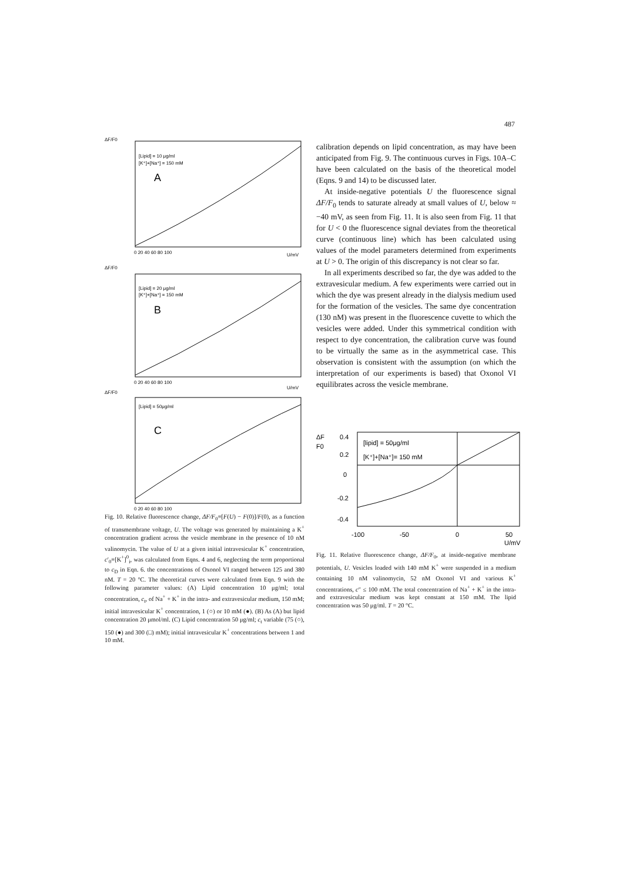487
ΔF/F0
[Lipid] = 10 μg/ml
[K⁺]+[Na⁺] = 150 mM
A
0 20 40 60 80 100
U/mV
ΔF/F0
[Lipid] = 20 μg/ml
[K⁺]+[Na⁺] = 150 mM
B
0 20 40 60 80 100
U/mV
ΔF/F0
[Lipid] = 50μg/ml
C
0 20 40 60 80 100
Fig. 10. Relative fluorescence change, ΔF/F<sub>0</sub>≡[F(U) − F(0)]/F(0), as a function of transmembrane voltage, U. The voltage was generated by maintaining a K<sup>+</sup> concentration gradient across the vesicle membrane in the presence of 10 nM valinomycin. The value of U at a given initial intravesicular K<sup>+</sup> concentration, c′<sub>0</sub>≡[K<sup>+</sup>]<sup>0</sup><sub>i</sub>, was calculated from Eqns. 4 and 6, neglecting the term proportional to c<sub>D</sub> in Eqn. 6. the concentrations of Oxonol VI ranged between 125 and 380 nM. T = 20 °C. The theoretical curves were calculated from Eqn. 9 with the following parameter values: (A) Lipid concentration 10 μg/ml; total concentration, c<sub>t</sub>, of Na<sup>+</sup> + K<sup>+</sup> in the intra- and extravesicular medium, 150 mM; initial intravesicular K<sup>+</sup> concentration, 1 (○) or 10 mM (●). (B) As (A) but lipid concentration 20 μmol/ml. (C) Lipid concentration 50 μg/ml; c<sub>t</sub> variable (75 (○), 150 (●) and 300 (□) mM); initial intravesicular K<sup>+</sup> concentrations between 1 and 10 mM.
calibration depends on lipid concentration, as may have been anticipated from Fig. 9. The continuous curves in Figs. 10A–C have been calculated on the basis of the theoretical model (Eqns. 9 and 14) to be discussed later.
At inside-negative potentials U the fluorescence signal ΔF/F<sub>0</sub> tends to saturate already at small values of U, below ≈ −40 mV, as seen from Fig. 11. It is also seen from Fig. 11 that for U < 0 the fluorescence signal deviates from the theoretical curve (continuous line) which has been calculated using values of the model parameters determined from experiments at U > 0. The origin of this discrepancy is not clear so far.
In all experiments described so far, the dye was added to the extravesicular medium. A few experiments were carried out in which the dye was present already in the dialysis medium used for the formation of the vesicles. The same dye concentration (130 nM) was present in the fluorescence cuvette to which the vesicles were added. Under this symmetrical condition with respect to dye concentration, the calibration curve was found to be virtually the same as in the asymmetrical case. This observation is consistent with the assumption (on which the interpretation of our experiments is based) that Oxonol VI equilibrates across the vesicle membrane.
ΔF
F0
[lipid] = 50μg/ml
[K⁺]+[Na⁺]= 150 mM
0.4
0.2
0
-0.2
-0.4
-100
-50
0
50
U/mV
Fig. 11. Relative fluorescence change, ΔF/F<sub>0</sub>, at inside-negative membrane potentials, U. Vesicles loaded with 140 mM K<sup>+</sup> were suspended in a medium containing 10 nM valinomycin, 52 nM Oxonol VI and various K<sup>+</sup> concentrations, c″ ≤ 100 mM. The total concentration of Na<sup>+</sup> + K<sup>+</sup> in the intra- and extravesicular medium was kept constant at 150 mM. The lipid concentration was 50 μg/ml. T = 20 °C.